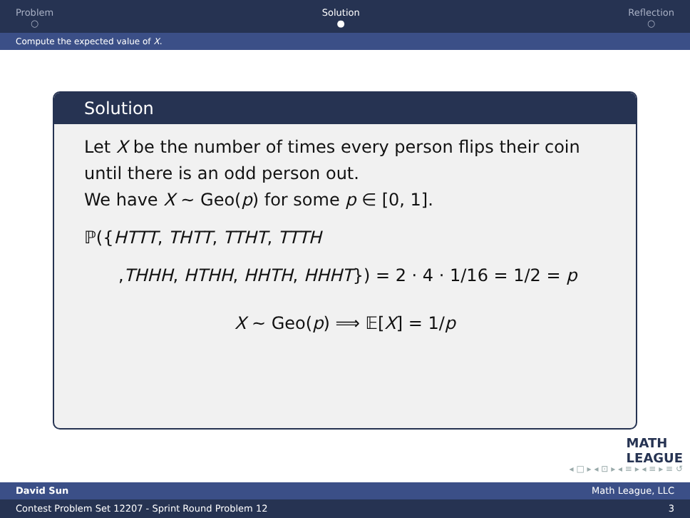Problem
○
Solution
●
Reflection
○
Compute the expected value of X.
Solution
Let X be the number of times every person flips their coin until there is an odd person out.
We have X ∼ Geo(p) for some p ∈ [0, 1].
ℙ({HTTT, THTT, TTHT, TTTH
,THHH, HTHH, HHTH, HHHT}) = 2 · 4 · 1/16 = 1/2 = p
X ∼ Geo(p) ⟹ 𝔼[X] = 1/p
MATH
LEAGUE
◂ □ ▸ ◂ ⊡ ▸ ◂ ≡ ▸ ◂ ≡ ▸ ≡ ↺
David Sun Math League, LLC
Contest Problem Set 12207 - Sprint Round Problem 12 3